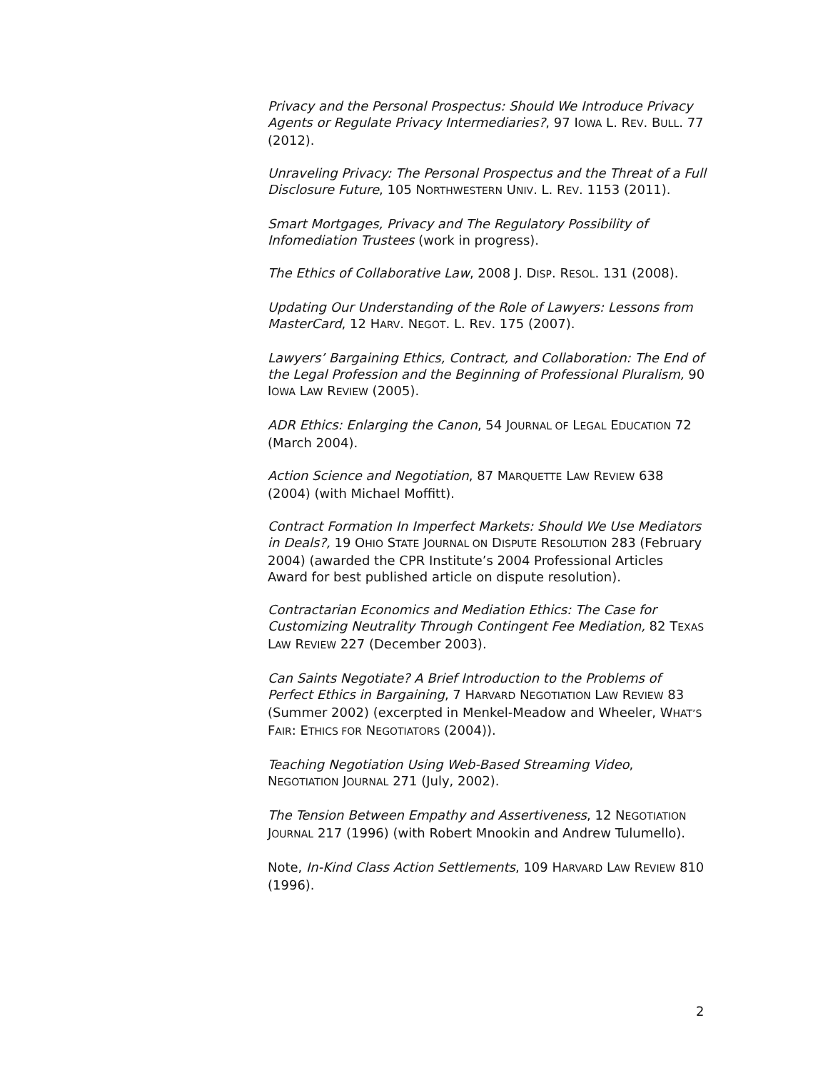Privacy and the Personal Prospectus: Should We Introduce Privacy Agents or Regulate Privacy Intermediaries?, 97 IOWA L. REV. BULL. 77 (2012).
Unraveling Privacy: The Personal Prospectus and the Threat of a Full Disclosure Future, 105 NORTHWESTERN UNIV. L. REV. 1153 (2011).
Smart Mortgages, Privacy and The Regulatory Possibility of Infomediation Trustees (work in progress).
The Ethics of Collaborative Law, 2008 J. DISP. RESOL. 131 (2008).
Updating Our Understanding of the Role of Lawyers: Lessons from MasterCard, 12 HARV. NEGOT. L. REV. 175 (2007).
Lawyers’ Bargaining Ethics, Contract, and Collaboration: The End of the Legal Profession and the Beginning of Professional Pluralism, 90 IOWA LAW REVIEW (2005).
ADR Ethics: Enlarging the Canon, 54 JOURNAL OF LEGAL EDUCATION 72 (March 2004).
Action Science and Negotiation, 87 MARQUETTE LAW REVIEW 638 (2004) (with Michael Moffitt).
Contract Formation In Imperfect Markets: Should We Use Mediators in Deals?, 19 OHIO STATE JOURNAL ON DISPUTE RESOLUTION 283 (February 2004) (awarded the CPR Institute’s 2004 Professional Articles Award for best published article on dispute resolution).
Contractarian Economics and Mediation Ethics: The Case for Customizing Neutrality Through Contingent Fee Mediation, 82 TEXAS LAW REVIEW 227 (December 2003).
Can Saints Negotiate? A Brief Introduction to the Problems of Perfect Ethics in Bargaining, 7 HARVARD NEGOTIATION LAW REVIEW 83 (Summer 2002) (excerpted in Menkel-Meadow and Wheeler, WHAT’S FAIR: ETHICS FOR NEGOTIATORS (2004)).
Teaching Negotiation Using Web-Based Streaming Video, NEGOTIATION JOURNAL 271 (July, 2002).
The Tension Between Empathy and Assertiveness, 12 NEGOTIATION JOURNAL 217 (1996) (with Robert Mnookin and Andrew Tulumello).
Note, In-Kind Class Action Settlements, 109 HARVARD LAW REVIEW 810 (1996).
2